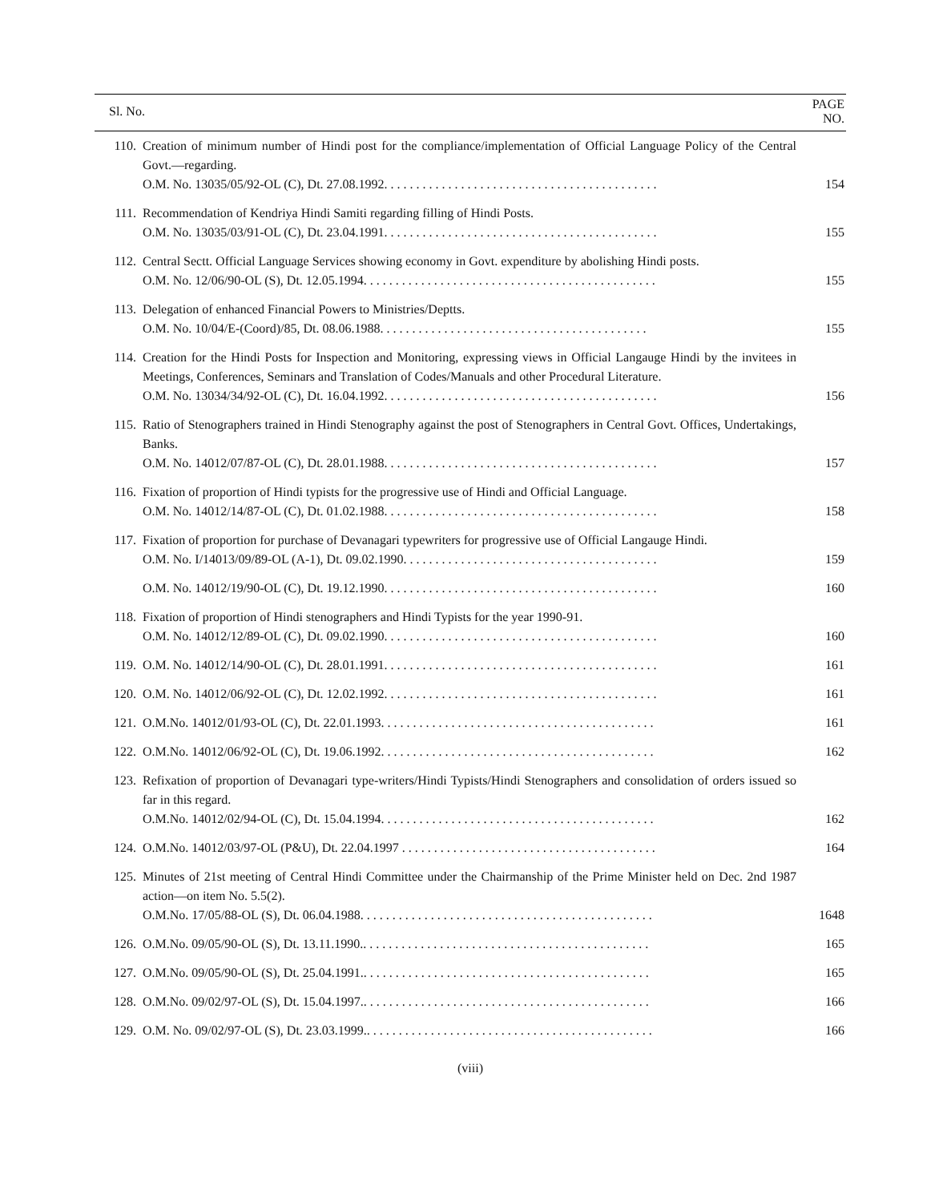| Sl. No. | | PAGE NO. |
| --- | --- | --- |
| 110. | Creation of minimum number of Hindi post for the compliance/implementation of Official Language Policy of the Central Govt.—regarding. O.M. No. 13035/05/92-OL (C), Dt. 27.08.1992. . . . . . . . . . . . . . . . . . . . . . . . . . . . . . . . . . . . . . . . . . . | 154 |
| 111. | Recommendation of Kendriya Hindi Samiti regarding filling of Hindi Posts. O.M. No. 13035/03/91-OL (C), Dt. 23.04.1991. . . . . . . . . . . . . . . . . . . . . . . . . . . . . . . . . . . . . . . . . . . | 155 |
| 112. | Central Sectt. Official Language Services showing economy in Govt. expenditure by abolishing Hindi posts. O.M. No. 12/06/90-OL (S), Dt. 12.05.1994. . . . . . . . . . . . . . . . . . . . . . . . . . . . . . . . . . . . . . . . . . . . . . | 155 |
| 113. | Delegation of enhanced Financial Powers to Ministries/Deptts. O.M. No. 10/04/E-(Coord)/85, Dt. 08.06.1988. . . . . . . . . . . . . . . . . . . . . . . . . . . . . . . . . . . . . . . . . . | 155 |
| 114. | Creation for the Hindi Posts for Inspection and Monitoring, expressing views in Official Langauge Hindi by the invitees in Meetings, Conferences, Seminars and Translation of Codes/Manuals and other Procedural Literature. O.M. No. 13034/34/92-OL (C), Dt. 16.04.1992. . . . . . . . . . . . . . . . . . . . . . . . . . . . . . . . . . . . . . . . . . . | 156 |
| 115. | Ratio of Stenographers trained in Hindi Stenography against the post of Stenographers in Central Govt. Offices, Undertakings, Banks. O.M. No. 14012/07/87-OL (C), Dt. 28.01.1988. . . . . . . . . . . . . . . . . . . . . . . . . . . . . . . . . . . . . . . . . . . | 157 |
| 116. | Fixation of proportion of Hindi typists for the progressive use of Hindi and Official Language. O.M. No. 14012/14/87-OL (C), Dt. 01.02.1988. . . . . . . . . . . . . . . . . . . . . . . . . . . . . . . . . . . . . . . . . . . | 158 |
| 117. | Fixation of proportion for purchase of Devanagari typewriters for progressive use of Official Langauge Hindi. O.M. No. I/14013/09/89-OL (A-1), Dt. 09.02.1990. . . . . . . . . . . . . . . . . . . . . . . . . . . . . . . . . . . . . . . . | 159 |
| | O.M. No. 14012/19/90-OL (C), Dt. 19.12.1990. . . . . . . . . . . . . . . . . . . . . . . . . . . . . . . . . . . . . . . . . . . | 160 |
| 118. | Fixation of proportion of Hindi stenographers and Hindi Typists for the year 1990-91. O.M. No. 14012/12/89-OL (C), Dt. 09.02.1990. . . . . . . . . . . . . . . . . . . . . . . . . . . . . . . . . . . . . . . . . . . | 160 |
| 119. | O.M. No. 14012/14/90-OL (C), Dt. 28.01.1991. . . . . . . . . . . . . . . . . . . . . . . . . . . . . . . . . . . . . . . . . . . | 161 |
| 120. | O.M. No. 14012/06/92-OL (C), Dt. 12.02.1992. . . . . . . . . . . . . . . . . . . . . . . . . . . . . . . . . . . . . . . . . . . | 161 |
| 121. | O.M.No. 14012/01/93-OL (C), Dt. 22.01.1993. . . . . . . . . . . . . . . . . . . . . . . . . . . . . . . . . . . . . . . . . . . | 161 |
| 122. | O.M.No. 14012/06/92-OL (C), Dt. 19.06.1992. . . . . . . . . . . . . . . . . . . . . . . . . . . . . . . . . . . . . . . . . . . | 162 |
| 123. | Refixation of proportion of Devanagari type-writers/Hindi Typists/Hindi Stenographers and consolidation of orders issued so far in this regard. O.M.No. 14012/02/94-OL (C), Dt. 15.04.1994. . . . . . . . . . . . . . . . . . . . . . . . . . . . . . . . . . . . . . . . . . . | 162 |
| 124. | O.M.No. 14012/03/97-OL (P&U), Dt. 22.04.1997 . . . . . . . . . . . . . . . . . . . . . . . . . . . . . . . . . . . . . . . . | 164 |
| 125. | Minutes of 21st meeting of Central Hindi Committee under the Chairmanship of the Prime Minister held on Dec. 2nd 1987 action—on item No. 5.5(2). O.M.No. 17/05/88-OL (S), Dt. 06.04.1988. . . . . . . . . . . . . . . . . . . . . . . . . . . . . . . . . . . . . . . . . . . . . . | 1648 |
| 126. | O.M.No. 09/05/90-OL (S), Dt. 13.11.1990.. . . . . . . . . . . . . . . . . . . . . . . . . . . . . . . . . . . . . . . . . . . . . | 165 |
| 127. | O.M.No. 09/05/90-OL (S), Dt. 25.04.1991.. . . . . . . . . . . . . . . . . . . . . . . . . . . . . . . . . . . . . . . . . . . . . | 165 |
| 128. | O.M.No. 09/02/97-OL (S), Dt. 15.04.1997.. . . . . . . . . . . . . . . . . . . . . . . . . . . . . . . . . . . . . . . . . . . . . | 166 |
| 129. | O.M. No. 09/02/97-OL (S), Dt. 23.03.1999.. . . . . . . . . . . . . . . . . . . . . . . . . . . . . . . . . . . . . . . . . . . . . | 166 |
(viii)